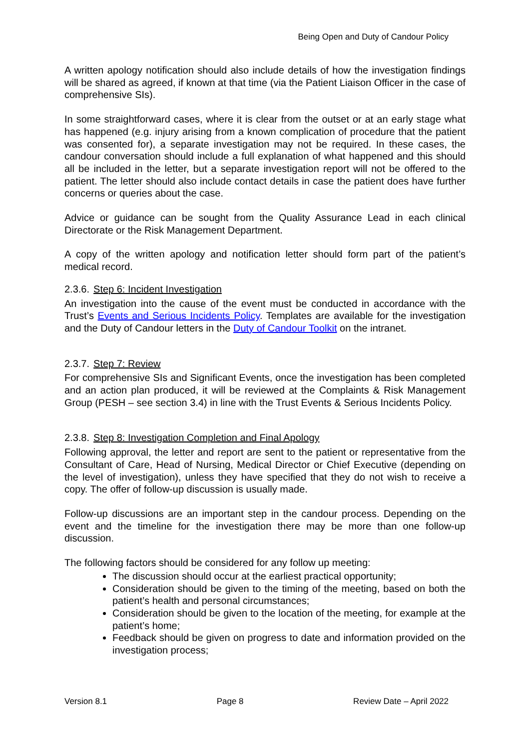Being Open and Duty of Candour Policy
A written apology notification should also include details of how the investigation findings will be shared as agreed, if known at that time (via the Patient Liaison Officer in the case of comprehensive SIs).
In some straightforward cases, where it is clear from the outset or at an early stage what has happened (e.g. injury arising from a known complication of procedure that the patient was consented for), a separate investigation may not be required. In these cases, the candour conversation should include a full explanation of what happened and this should all be included in the letter, but a separate investigation report will not be offered to the patient. The letter should also include contact details in case the patient does have further concerns or queries about the case.
Advice or guidance can be sought from the Quality Assurance Lead in each clinical Directorate or the Risk Management Department.
A copy of the written apology and notification letter should form part of the patient’s medical record.
2.3.6. Step 6: Incident Investigation
An investigation into the cause of the event must be conducted in accordance with the Trust’s Events and Serious Incidents Policy. Templates are available for the investigation and the Duty of Candour letters in the Duty of Candour Toolkit on the intranet.
2.3.7. Step 7: Review
For comprehensive SIs and Significant Events, once the investigation has been completed and an action plan produced, it will be reviewed at the Complaints & Risk Management Group (PESH – see section 3.4) in line with the Trust Events & Serious Incidents Policy.
2.3.8. Step 8: Investigation Completion and Final Apology
Following approval, the letter and report are sent to the patient or representative from the Consultant of Care, Head of Nursing, Medical Director or Chief Executive (depending on the level of investigation), unless they have specified that they do not wish to receive a copy. The offer of follow-up discussion is usually made.
Follow-up discussions are an important step in the candour process. Depending on the event and the timeline for the investigation there may be more than one follow-up discussion.
The following factors should be considered for any follow up meeting:
The discussion should occur at the earliest practical opportunity;
Consideration should be given to the timing of the meeting, based on both the patient’s health and personal circumstances;
Consideration should be given to the location of the meeting, for example at the patient’s home;
Feedback should be given on progress to date and information provided on the investigation process;
Version 8.1 Page 8 Review Date – April 2022